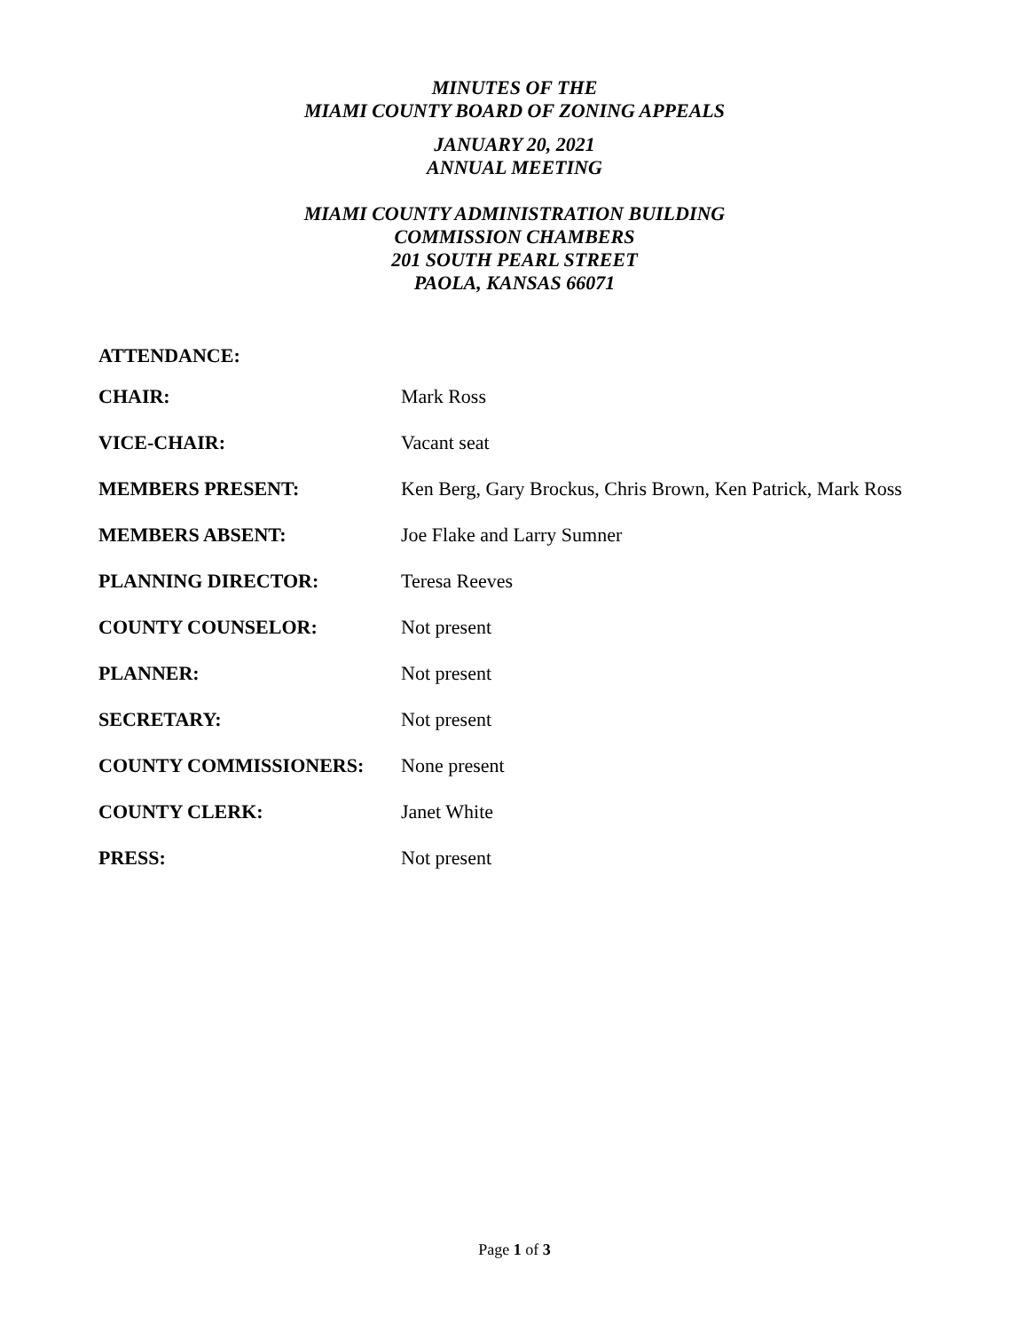MINUTES OF THE
MIAMI COUNTY BOARD OF ZONING APPEALS
JANUARY 20, 2021
ANNUAL MEETING
MIAMI COUNTY ADMINISTRATION BUILDING
COMMISSION CHAMBERS
201 SOUTH PEARL STREET
PAOLA, KANSAS 66071
ATTENDANCE:
| CHAIR: | Mark Ross |
| VICE-CHAIR: | Vacant seat |
| MEMBERS PRESENT: | Ken Berg, Gary Brockus, Chris Brown, Ken Patrick, Mark Ross |
| MEMBERS ABSENT: | Joe Flake and Larry Sumner |
| PLANNING DIRECTOR: | Teresa Reeves |
| COUNTY COUNSELOR: | Not present |
| PLANNER: | Not present |
| SECRETARY: | Not present |
| COUNTY COMMISSIONERS: | None present |
| COUNTY CLERK: | Janet White |
| PRESS: | Not present |
Page 1 of 3